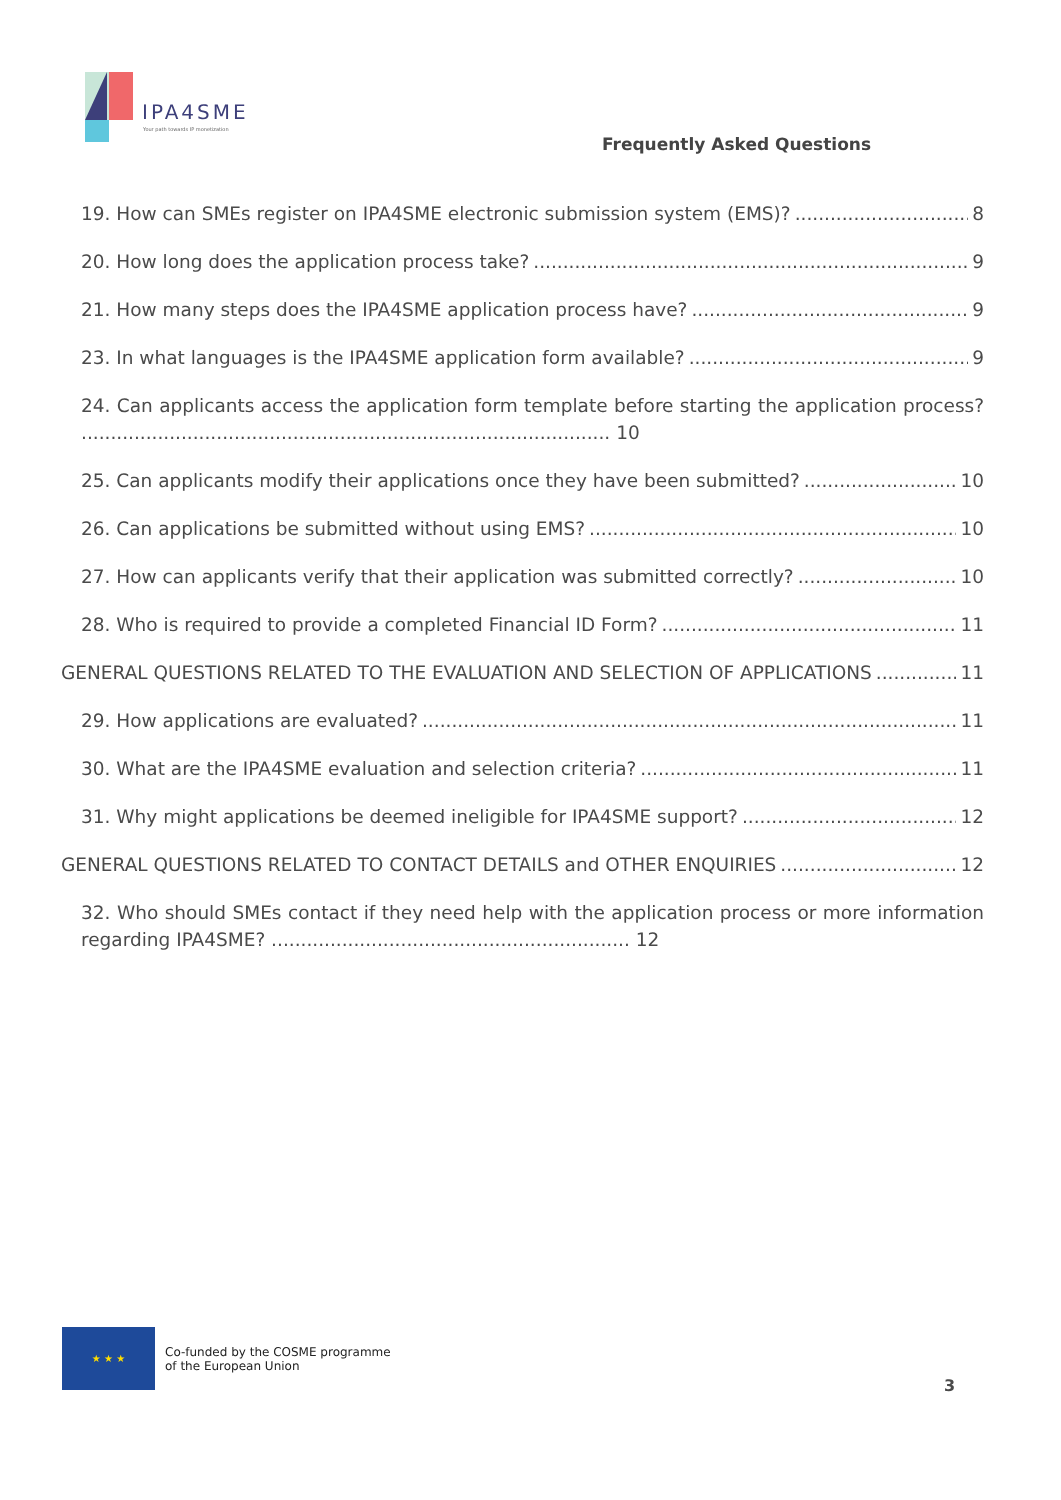IPA4SME
Your path towards IP monetization
Frequently Asked Questions
19. How can SMEs register on IPA4SME electronic submission system (EMS)? 8
20. How long does the application process take? 9
21. How many steps does the IPA4SME application process have? 9
23. In what languages is the IPA4SME application form available? 9
24. Can applicants access the application form template before starting the application process? .......................................................................................... 10
25. Can applicants modify their applications once they have been submitted? 10
26. Can applications be submitted without using EMS? 10
27. How can applicants verify that their application was submitted correctly? 10
28. Who is required to provide a completed Financial ID Form? 11
GENERAL QUESTIONS RELATED TO THE EVALUATION AND SELECTION OF APPLICATIONS 11
29. How applications are evaluated? 11
30. What are the IPA4SME evaluation and selection criteria? 11
31. Why might applications be deemed ineligible for IPA4SME support? 12
GENERAL QUESTIONS RELATED TO CONTACT DETAILS and OTHER ENQUIRIES 12
32. Who should SMEs contact if they need help with the application process or more information regarding IPA4SME? ............................................................. 12
★ ★ ★
Co-funded by the COSME programme
of the European Union
3